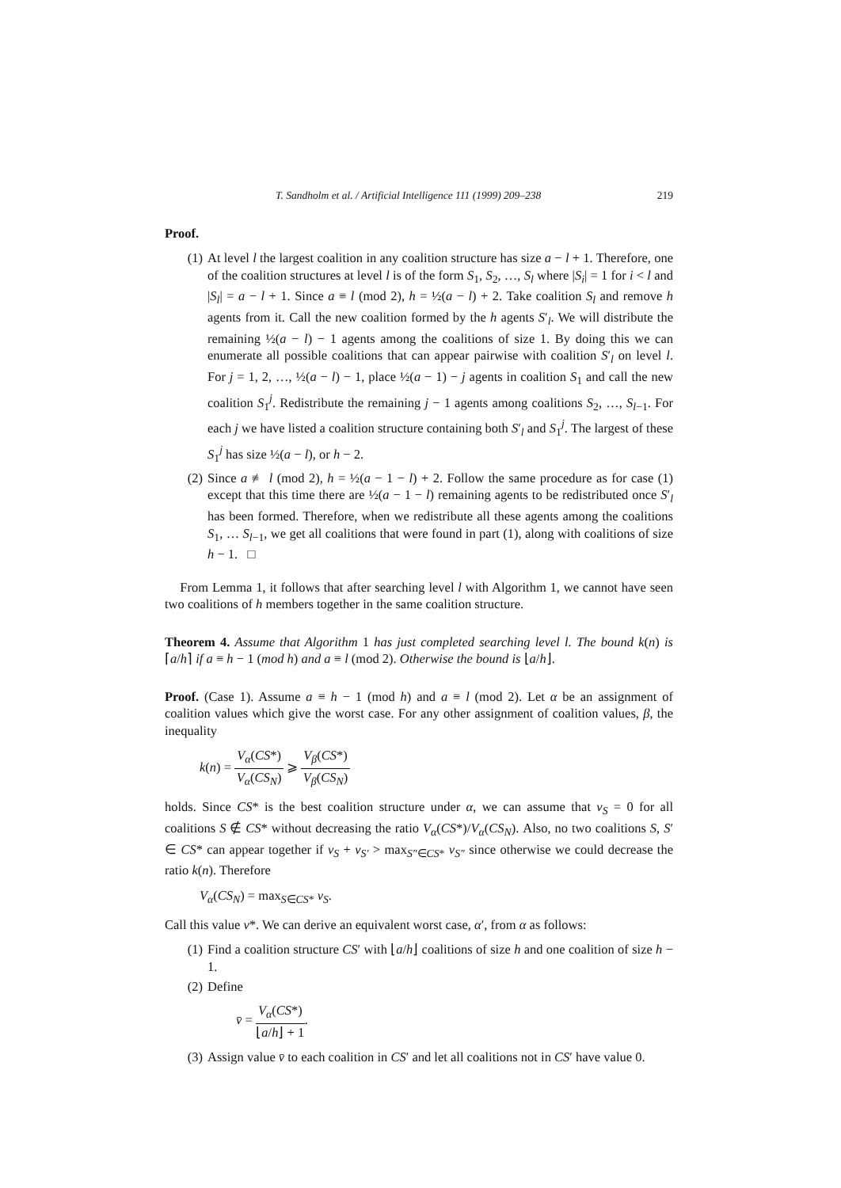T. Sandholm et al. / Artificial Intelligence 111 (1999) 209–238 219
Proof.
(1) At level l the largest coalition in any coalition structure has size a − l + 1. Therefore, one of the coalition structures at level l is of the form S<sub>1</sub>, S<sub>2</sub>, …, S<sub>l</sub> where |S<sub>i</sub>| = 1 for i < l and |S<sub>l</sub>| = a − l + 1. Since a ≡ l (mod 2), h = ½(a − l) + 2. Take coalition S<sub>l</sub> and remove h agents from it. Call the new coalition formed by the h agents S′<sub>l</sub>. We will distribute the remaining ½(a − l) − 1 agents among the coalitions of size 1. By doing this we can enumerate all possible coalitions that can appear pairwise with coalition S′<sub>l</sub> on level l. For j = 1, 2, …, ½(a − l) − 1, place ½(a − 1) − j agents in coalition S<sub>1</sub> and call the new coalition S<sub>1</sub><sup>j</sup>. Redistribute the remaining j − 1 agents among coalitions S<sub>2</sub>, …, S<sub>l−1</sub>. For each j we have listed a coalition structure containing both S′<sub>l</sub> and S<sub>1</sub><sup>j</sup>. The largest of these S<sub>1</sub><sup>j</sup> has size ½(a − l), or h − 2.
(2) Since a ≢ l (mod 2), h = ½(a − 1 − l) + 2. Follow the same procedure as for case (1) except that this time there are ½(a − 1 − l) remaining agents to be redistributed once S′<sub>l</sub> has been formed. Therefore, when we redistribute all these agents among the coalitions S<sub>1</sub>, … S<sub>l−1</sub>, we get all coalitions that were found in part (1), along with coalitions of size h − 1. □
From Lemma 1, it follows that after searching level l with Algorithm 1, we cannot have seen two coalitions of h members together in the same coalition structure.
Theorem 4. Assume that Algorithm 1 has just completed searching level l. The bound k(n) is ⌈a/h⌉ if a ≡ h − 1 (mod h) and a ≡ l (mod 2). Otherwise the bound is ⌊a/h⌋.
Proof. (Case 1). Assume a ≡ h − 1 (mod h) and a ≡ l (mod 2). Let α be an assignment of coalition values which give the worst case. For any other assignment of coalition values, β, the inequality
k(n) = V<sub>α</sub>(CS*) V<sub>α</sub>(CS<sub>N</sub>) ⩾ V<sub>β</sub>(CS*) V<sub>β</sub>(CS<sub>N</sub>)
holds. Since CS* is the best coalition structure under α, we can assume that v<sub>S</sub> = 0 for all coalitions S ∉ CS* without decreasing the ratio V<sub>α</sub>(CS*)/V<sub>α</sub>(CS<sub>N</sub>). Also, no two coalitions S, S′ ∈ CS* can appear together if v<sub>S</sub> + v<sub>S′</sub> > max<sub>S″∈CS*</sub> v<sub>S″</sub> since otherwise we could decrease the ratio k(n). Therefore
V<sub>α</sub>(CS<sub>N</sub>) = max<sub>S∈CS*</sub> v<sub>S</sub>.
Call this value v*. We can derive an equivalent worst case, α′, from α as follows:
(1) Find a coalition structure CS′ with ⌊a/h⌋ coalitions of size h and one coalition of size h − 1.
(2) Define
v̄ = V<sub>α</sub>(CS*) ⌊a/h⌋ + 1.
(3) Assign value v̄ to each coalition in CS′ and let all coalitions not in CS′ have value 0.